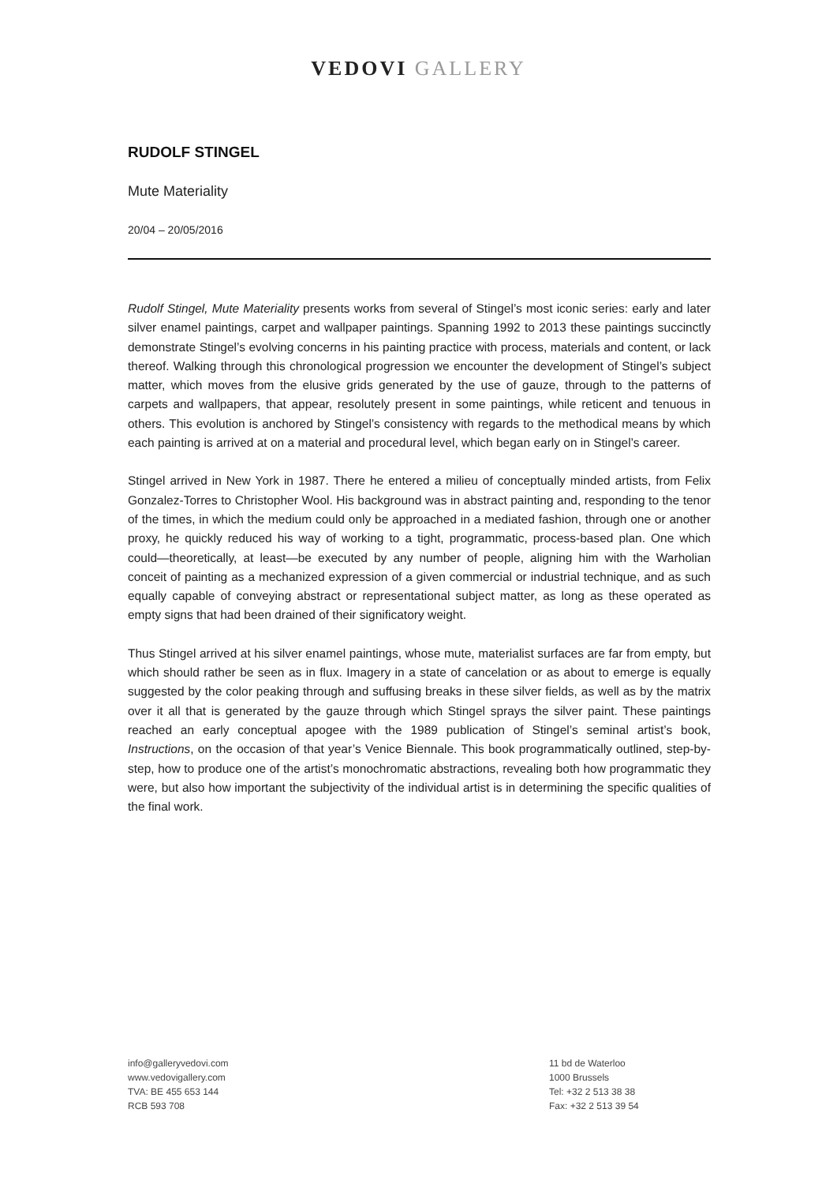VEDOVI GALLERY
RUDOLF STINGEL
Mute Materiality
20/04 – 20/05/2016
Rudolf Stingel, Mute Materiality presents works from several of Stingel’s most iconic series: early and later silver enamel paintings, carpet and wallpaper paintings. Spanning 1992 to 2013 these paintings succinctly demonstrate Stingel’s evolving concerns in his painting practice with process, materials and content, or lack thereof. Walking through this chronological progression we encounter the development of Stingel’s subject matter, which moves from the elusive grids generated by the use of gauze, through to the patterns of carpets and wallpapers, that appear, resolutely present in some paintings, while reticent and tenuous in others. This evolution is anchored by Stingel’s consistency with regards to the methodical means by which each painting is arrived at on a material and procedural level, which began early on in Stingel’s career.
Stingel arrived in New York in 1987. There he entered a milieu of conceptually minded artists, from Felix Gonzalez-Torres to Christopher Wool. His background was in abstract painting and, responding to the tenor of the times, in which the medium could only be approached in a mediated fashion, through one or another proxy, he quickly reduced his way of working to a tight, programmatic, process-based plan. One which could—theoretically, at least—be executed by any number of people, aligning him with the Warholian conceit of painting as a mechanized expression of a given commercial or industrial technique, and as such equally capable of conveying abstract or representational subject matter, as long as these operated as empty signs that had been drained of their significatory weight.
Thus Stingel arrived at his silver enamel paintings, whose mute, materialist surfaces are far from empty, but which should rather be seen as in flux. Imagery in a state of cancelation or as about to emerge is equally suggested by the color peaking through and suffusing breaks in these silver fields, as well as by the matrix over it all that is generated by the gauze through which Stingel sprays the silver paint. These paintings reached an early conceptual apogee with the 1989 publication of Stingel’s seminal artist’s book, Instructions, on the occasion of that year’s Venice Biennale. This book programmatically outlined, step-by-step, how to produce one of the artist’s monochromatic abstractions, revealing both how programmatic they were, but also how important the subjectivity of the individual artist is in determining the specific qualities of the final work.
info@galleryvedovi.com
www.vedovigallery.com
TVA: BE 455 653 144
RCB 593 708
11 bd de Waterloo
1000 Brussels
Tel: +32 2 513 38 38
Fax: +32 2 513 39 54